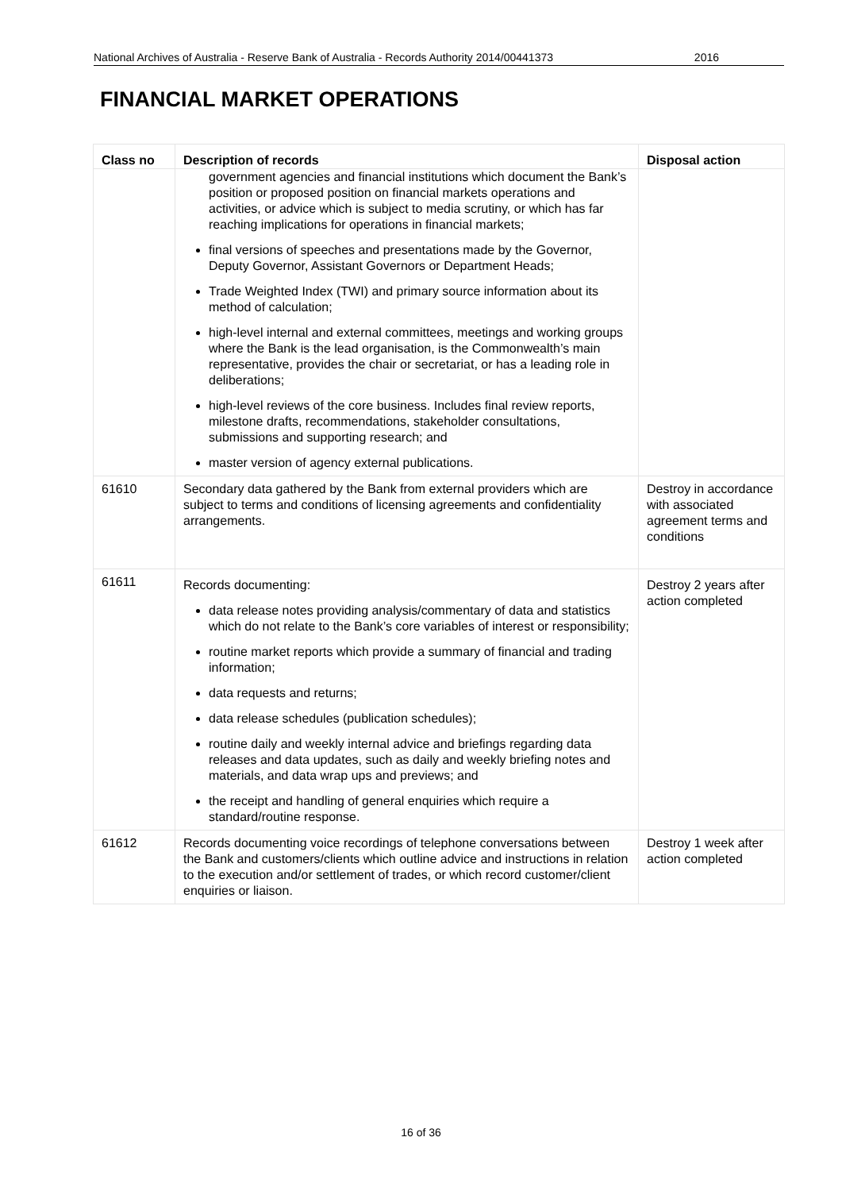National Archives of Australia - Reserve Bank of Australia - Records Authority 2014/00441373 2016
FINANCIAL MARKET OPERATIONS
| Class no | Description of records | Disposal action |
| --- | --- | --- |
| | government agencies and financial institutions which document the Bank’s position or proposed position on financial markets operations and activities, or advice which is subject to media scrutiny, or which has far reaching implications for operations in financial markets; final versions of speeches and presentations made by the Governor, Deputy Governor, Assistant Governors or Department Heads; Trade Weighted Index (TWI) and primary source information about its method of calculation; high-level internal and external committees, meetings and working groups where the Bank is the lead organisation, is the Commonwealth’s main representative, provides the chair or secretariat, or has a leading role in deliberations; high-level reviews of the core business. Includes final review reports, milestone drafts, recommendations, stakeholder consultations, submissions and supporting research; and master version of agency external publications. | |
| 61610 | Secondary data gathered by the Bank from external providers which are subject to terms and conditions of licensing agreements and confidentiality arrangements. | Destroy in accordance with associated agreement terms and conditions |
| 61611 | Records documenting: data release notes providing analysis/commentary of data and statistics which do not relate to the Bank’s core variables of interest or responsibility; routine market reports which provide a summary of financial and trading information; data requests and returns; data release schedules (publication schedules); routine daily and weekly internal advice and briefings regarding data releases and data updates, such as daily and weekly briefing notes and materials, and data wrap ups and previews; and the receipt and handling of general enquiries which require a standard/routine response. | Destroy 2 years after action completed |
| 61612 | Records documenting voice recordings of telephone conversations between the Bank and customers/clients which outline advice and instructions in relation to the execution and/or settlement of trades, or which record customer/client enquiries or liaison. | Destroy 1 week after action completed |
16 of 36